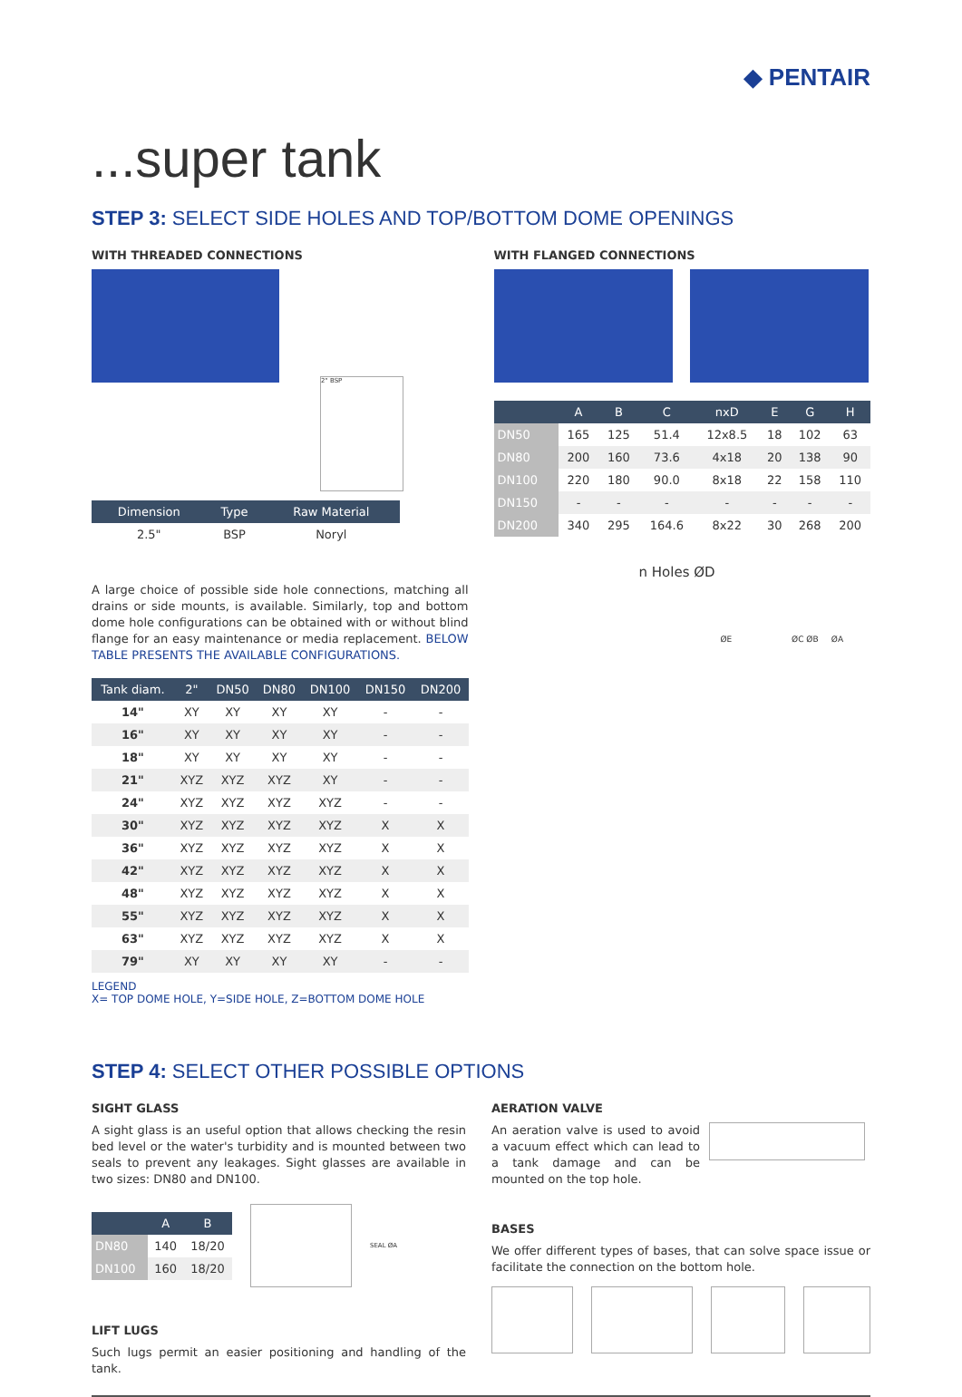◆ PENTAIR
...super tank
STEP 3: SELECT SIDE HOLES AND TOP/BOTTOM DOME OPENINGS
WITH THREADED CONNECTIONS
2" BSP
| Dimension | Type | Raw Material |
| --- | --- | --- |
| 2.5" | BSP | Noryl |
A large choice of possible side hole connections, matching all drains or side mounts, is available. Similarly, top and bottom dome hole configurations can be obtained with or without blind flange for an easy maintenance or media replacement. BELOW TABLE PRESENTS THE AVAILABLE CONFIGURATIONS.
| Tank diam. | 2" | DN50 | DN80 | DN100 | DN150 | DN200 |
| --- | --- | --- | --- | --- | --- | --- |
| 14" | XY | XY | XY | XY | - | - |
| 16" | XY | XY | XY | XY | - | - |
| 18" | XY | XY | XY | XY | - | - |
| 21" | XYZ | XYZ | XYZ | XY | - | - |
| 24" | XYZ | XYZ | XYZ | XYZ | - | - |
| 30" | XYZ | XYZ | XYZ | XYZ | X | X |
| 36" | XYZ | XYZ | XYZ | XYZ | X | X |
| 42" | XYZ | XYZ | XYZ | XYZ | X | X |
| 48" | XYZ | XYZ | XYZ | XYZ | X | X |
| 55" | XYZ | XYZ | XYZ | XYZ | X | X |
| 63" | XYZ | XYZ | XYZ | XYZ | X | X |
| 79" | XY | XY | XY | XY | - | - |
LEGEND
X= TOP DOME HOLE, Y=SIDE HOLE, Z=BOTTOM DOME HOLE
WITH FLANGED CONNECTIONS
| | A | B | C | nxD | E | G | H |
| --- | --- | --- | --- | --- | --- | --- | --- |
| DN50 | 165 | 125 | 51.4 | 12x8.5 | 18 | 102 | 63 |
| DN80 | 200 | 160 | 73.6 | 4x18 | 20 | 138 | 90 |
| DN100 | 220 | 180 | 90.0 | 8x18 | 22 | 158 | 110 |
| DN150 | - | - | - | - | - | - | - |
| DN200 | 340 | 295 | 164.6 | 8x22 | 30 | 268 | 200 |
n Holes ØD
ØE ØC ØB ØA
STEP 4: SELECT OTHER POSSIBLE OPTIONS
SIGHT GLASS
A sight glass is an useful option that allows checking the resin bed level or the water's turbidity and is mounted between two seals to prevent any leakages. Sight glasses are available in two sizes: DN80 and DN100.
| | A | B |
| --- | --- | --- |
| DN80 | 140 | 18/20 |
| DN100 | 160 | 18/20 |
SEAL ØA
LIFT LUGS
Such lugs permit an easier positioning and handling of the tank.
AERATION VALVE
An aeration valve is used to avoid a vacuum effect which can lead to a tank damage and can be mounted on the top hole.
BASES
We offer different types of bases, that can solve space issue or facilitate the connection on the bottom hole.